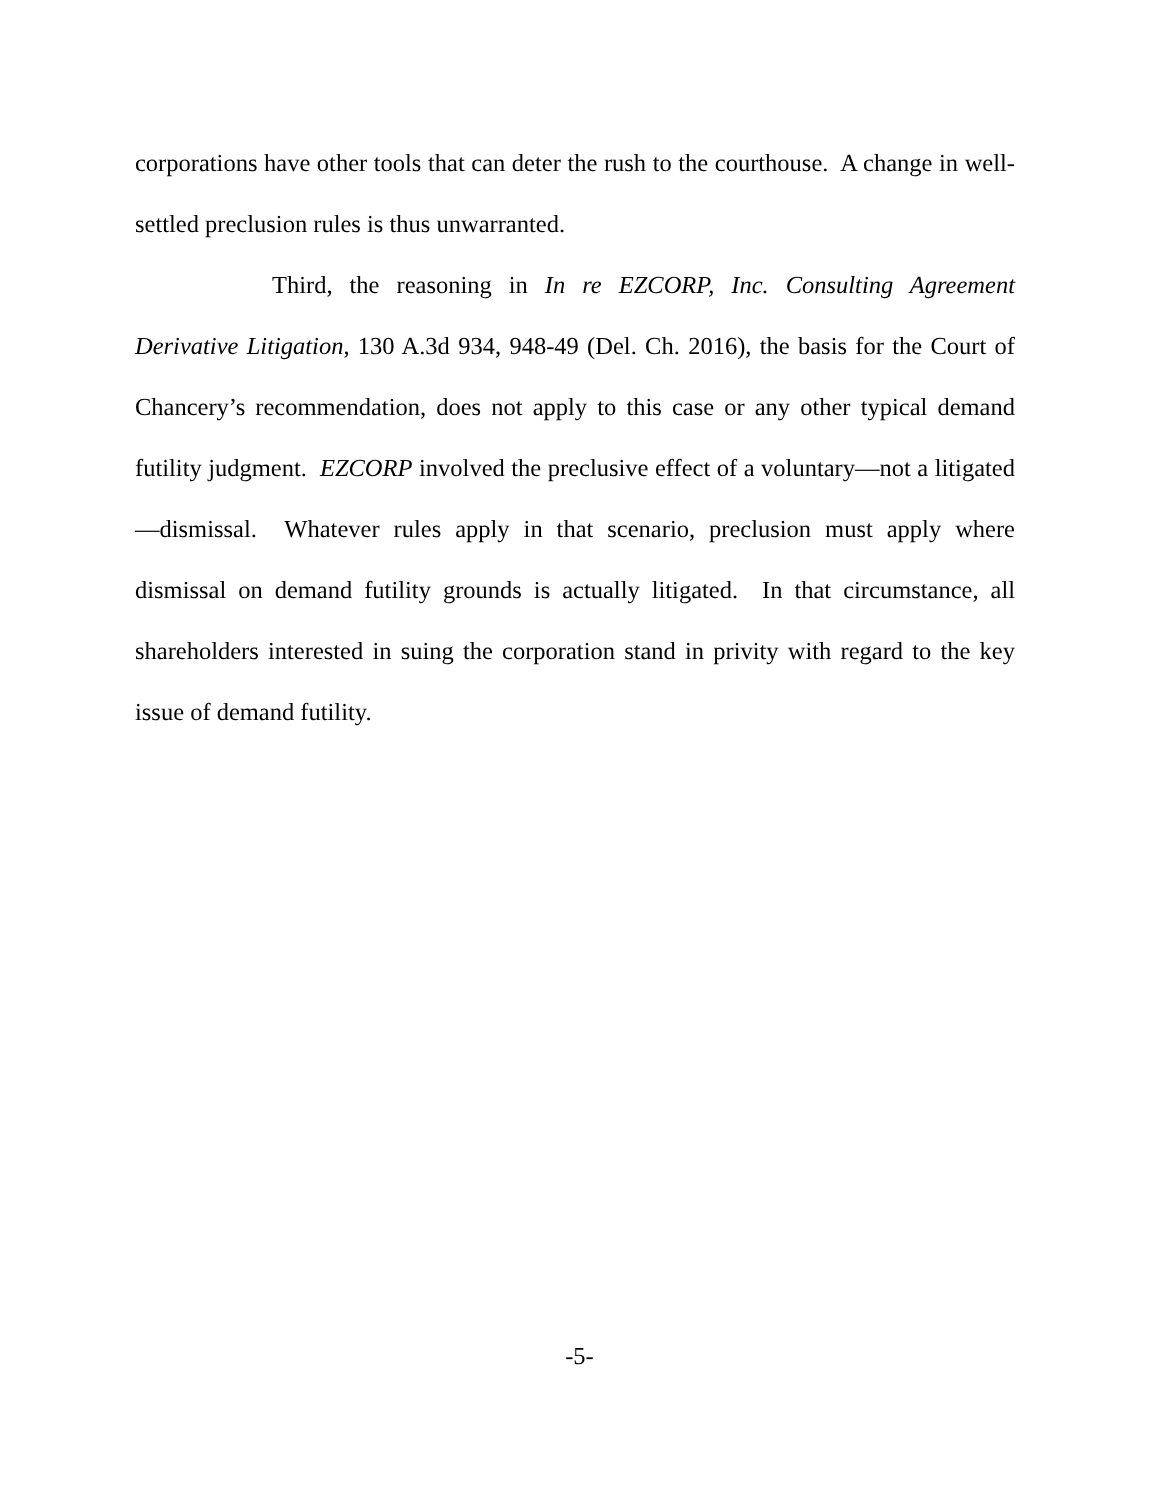corporations have other tools that can deter the rush to the courthouse. A change in well-settled preclusion rules is thus unwarranted.
Third, the reasoning in In re EZCORP, Inc. Consulting Agreement Derivative Litigation, 130 A.3d 934, 948-49 (Del. Ch. 2016), the basis for the Court of Chancery’s recommendation, does not apply to this case or any other typical demand futility judgment. EZCORP involved the preclusive effect of a voluntary—not a litigated—dismissal. Whatever rules apply in that scenario, preclusion must apply where dismissal on demand futility grounds is actually litigated. In that circumstance, all shareholders interested in suing the corporation stand in privity with regard to the key issue of demand futility.
-5-